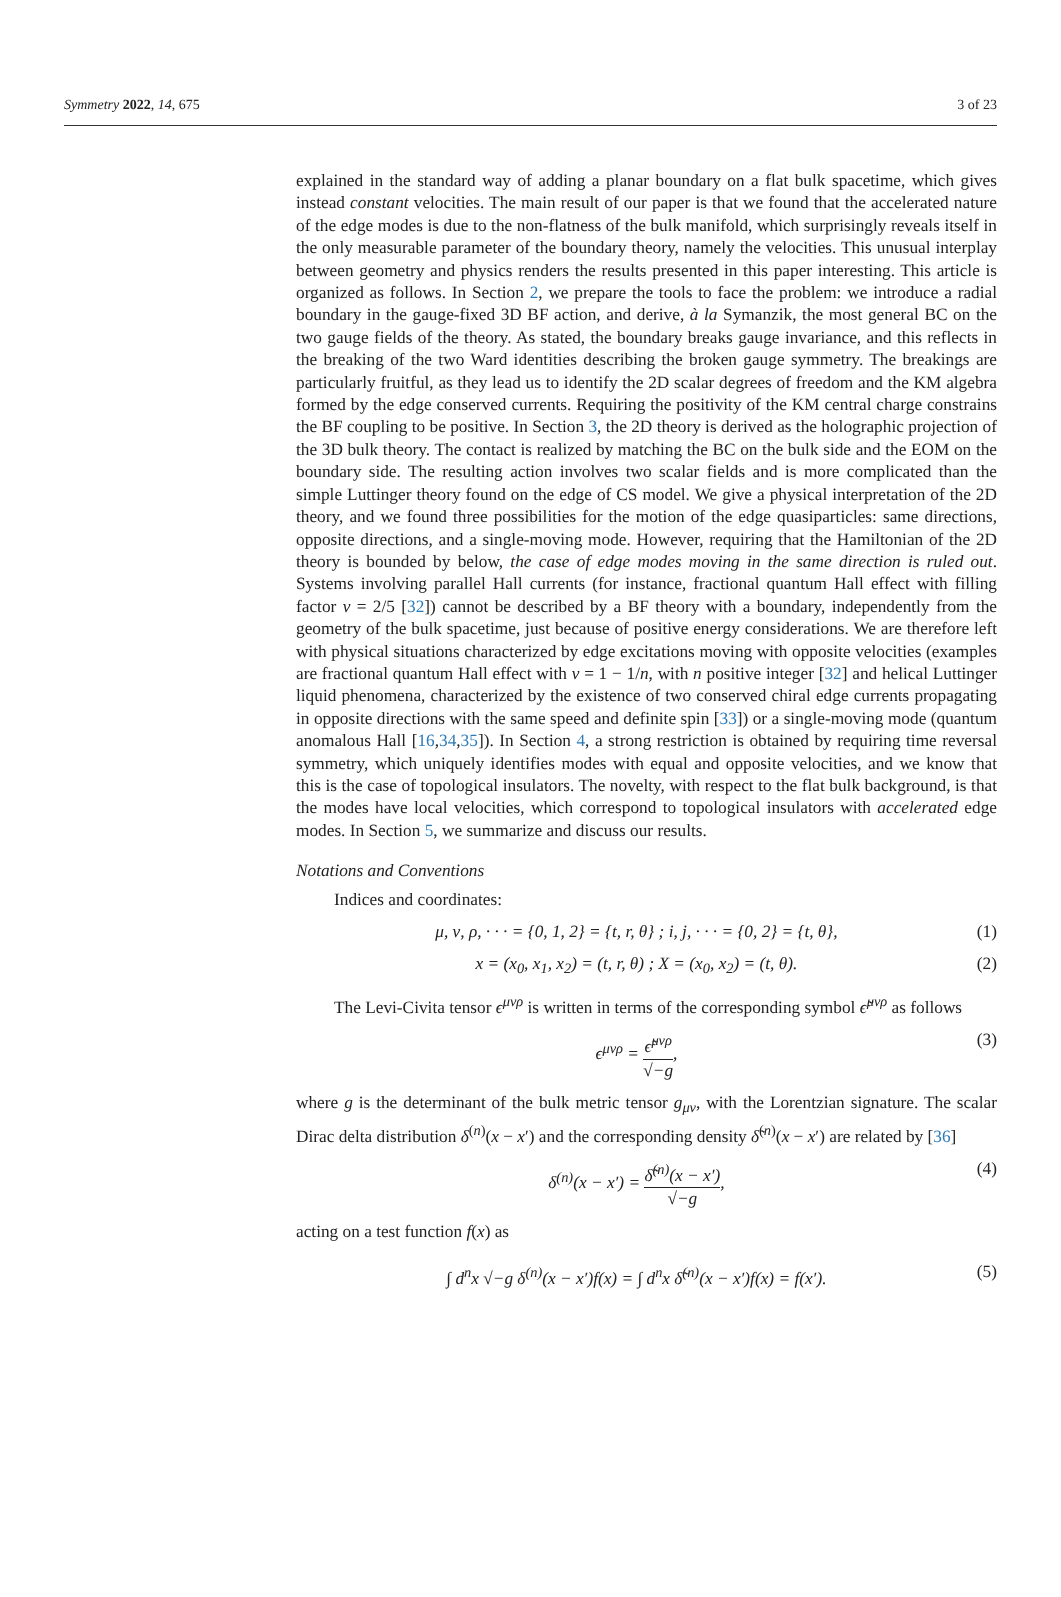Symmetry 2022, 14, 675 3 of 23
explained in the standard way of adding a planar boundary on a flat bulk spacetime, which gives instead constant velocities. The main result of our paper is that we found that the accelerated nature of the edge modes is due to the non-flatness of the bulk manifold, which surprisingly reveals itself in the only measurable parameter of the boundary theory, namely the velocities. This unusual interplay between geometry and physics renders the results presented in this paper interesting. This article is organized as follows. In Section 2, we prepare the tools to face the problem: we introduce a radial boundary in the gauge-fixed 3D BF action, and derive, à la Symanzik, the most general BC on the two gauge fields of the theory. As stated, the boundary breaks gauge invariance, and this reflects in the breaking of the two Ward identities describing the broken gauge symmetry. The breakings are particularly fruitful, as they lead us to identify the 2D scalar degrees of freedom and the KM algebra formed by the edge conserved currents. Requiring the positivity of the KM central charge constrains the BF coupling to be positive. In Section 3, the 2D theory is derived as the holographic projection of the 3D bulk theory. The contact is realized by matching the BC on the bulk side and the EOM on the boundary side. The resulting action involves two scalar fields and is more complicated than the simple Luttinger theory found on the edge of CS model. We give a physical interpretation of the 2D theory, and we found three possibilities for the motion of the edge quasiparticles: same directions, opposite directions, and a single-moving mode. However, requiring that the Hamiltonian of the 2D theory is bounded by below, the case of edge modes moving in the same direction is ruled out. Systems involving parallel Hall currents (for instance, fractional quantum Hall effect with filling factor ν = 2/5 [32]) cannot be described by a BF theory with a boundary, independently from the geometry of the bulk spacetime, just because of positive energy considerations. We are therefore left with physical situations characterized by edge excitations moving with opposite velocities (examples are fractional quantum Hall effect with ν = 1 − 1/n, with n positive integer [32] and helical Luttinger liquid phenomena, characterized by the existence of two conserved chiral edge currents propagating in opposite directions with the same speed and definite spin [33]) or a single-moving mode (quantum anomalous Hall [16,34,35]). In Section 4, a strong restriction is obtained by requiring time reversal symmetry, which uniquely identifies modes with equal and opposite velocities, and we know that this is the case of topological insulators. The novelty, with respect to the flat bulk background, is that the modes have local velocities, which correspond to topological insulators with accelerated edge modes. In Section 5, we summarize and discuss our results.
Notations and Conventions
Indices and coordinates:
μ, ν, ρ, · · · = {0, 1, 2} = {t, r, θ} ; i, j, · · · = {0, 2} = {t, θ}, (1)
x = (x<sub>0</sub>, x<sub>1</sub>, x<sub>2</sub>) = (t, r, θ) ; X = (x<sub>0</sub>, x<sub>2</sub>) = (t, θ). (2)
The Levi-Civita tensor ϵ<sup>μνρ</sup> is written in terms of the corresponding symbol ϵ̃<sup>μνρ</sup> as follows
ϵ<sup>μνρ</sup> = ϵ̃<sup>μνρ</sup> √−g, (3)
where g is the determinant of the bulk metric tensor g<sub>μν</sub>, with the Lorentzian signature. The scalar Dirac delta distribution δ<sup>(n)</sup>(x − x′) and the corresponding density δ̃<sup>(n)</sup>(x − x′) are related by [36]
δ<sup>(n)</sup>(x − x′) = δ̃<sup>(n)</sup>(x − x′) √−g, (4)
acting on a test function f(x) as
∫ d<sup>n</sup>x √−g δ<sup>(n)</sup>(x − x′)f(x) = ∫ d<sup>n</sup>x δ̃<sup>(n)</sup>(x − x′)f(x) = f(x′). (5)